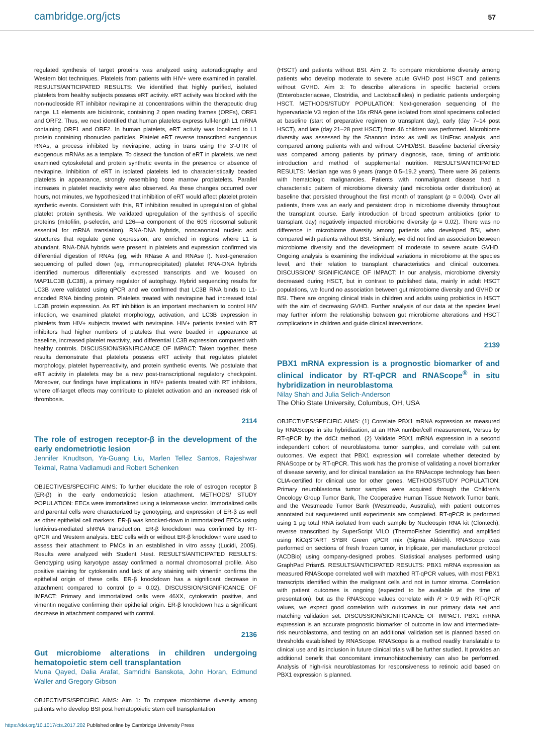cambridge.org/jcts 57
regulated synthesis of target proteins was analyzed using autoradiography and Western blot techniques. Platelets from patients with HIV+ were examined in parallel. RESULTS/ANTICIPATED RESULTS: We identified that highly purified, isolated platelets from healthy subjects possess eRT activity. eRT activity was blocked with the non-nucleoside RT inhibitor nevirapine at concentrations within the therapeutic drug range. L1 elements are bicistronic, containing 2 open reading frames (ORFs), ORF1 and ORF2. Thus, we next identified that human platelets express full-length L1 mRNA containing ORF1 and ORF2. In human platelets, eRT activity was localized to L1 protein containing ribonucleo particles. Platelet eRT reverse transcribed exogenous RNAs, a process inhibited by nevirapine, acting in trans using the 3′-UTR of exogenous mRNAs as a template. To dissect the function of eRT in platelets, we next examined cytoskeletal and protein synthetic events in the presence or absence of nevirapine. Inhibition of eRT in isolated platelets led to characteristically beaded platelets in appearance, strongly resembling bone marrow proplatelets. Parallel increases in platelet reactivity were also observed. As these changes occurred over hours, not minutes, we hypothesized that inhibition of eRT would affect platelet protein synthetic events. Consistent with this, RT inhibition resulted in upregulation of global platelet protein synthesis. We validated upregulation of the synthesis of specific proteins (mitofilin, p-selectin, and L26—a component of the 60S ribosomal subunit essential for mRNA translation). RNA-DNA hybrids, noncanonical nucleic acid structures that regulate gene expression, are enriched in regions where L1 is abundant. RNA-DNA hybrids were present in platelets and expression confirmed via differential digestion of RNAs (eg, with RNase A and RNAse I). Next-generation sequencing of pulled down (eg, immunoprecipitated) platelet RNA-DNA hybrids identified numerous differentially expressed transcripts and we focused on MAP1LC3B (LC3B), a primary regulator of autophagy. Hybrid sequencing results for LC3B were validated using qPCR and we confirmed that LC3B RNA binds to L1-encoded RNA binding protein. Platelets treated with nevirapine had increased total LC3B protein expression. As RT inhibition is an important mechanism to control HIV infection, we examined platelet morphology, activation, and LC3B expression in platelets from HIV+ subjects treated with nevirapine. HIV+ patients treated with RT inhibitors had higher numbers of platelets that were beaded in appearance at baseline, increased platelet reactivity, and differential LC3B expression compared with healthy controls. DISCUSSION/SIGNIFICANCE OF IMPACT: Taken together, these results demonstrate that platelets possess eRT activity that regulates platelet morphology, platelet hyperreactivity, and protein synthetic events. We postulate that eRT activity in platelets may be a new post-transcriptional regulatory checkpoint. Moreover, our findings have implications in HIV+ patients treated with RT inhibitors, where off-target effects may contribute to platelet activation and an increased risk of thrombosis.
2114
The role of estrogen receptor-β in the development of the early endometriotic lesion
Jennifer Knudtson, Ya-Guang Liu, Marlen Tellez Santos, Rajeshwar Tekmal, Ratna Vadlamudi and Robert Schenken
OBJECTIVES/SPECIFIC AIMS: To further elucidate the role of estrogen receptor β (ER-β) in the early endometriotic lesion attachment. METHODS/ STUDY POPULATION: EECs were immortalized using a telomerase vector. Immortalized cells and parental cells were characterized by genotyping, and expression of ER-β as well as other epithelial cell markers. ER-β was knocked-down in immortalized EECs using lentivirus-mediated shRNA transduction. ER-β knockdown was confirmed by RT-qPCR and Western analysis. EEC cells with or without ER-β knockdown were used to assess their attachment to PMCs in an established in vitro assay (Lucidi, 2005). Results were analyzed with Student t-test. RESULTS/ANTICIPATED RESULTS: Genotyping using karyotype assay confirmed a normal chromosomal profile. Also positive staining for cytokeratin and lack of any staining with vimentin confirms the epithelial origin of these cells. ER-β knockdown has a significant decrease in attachment compared to control (p = 0.02). DISCUSSION/SIGNIFICANCE OF IMPACT: Primary and immortalized cells were 46XX, cytokeratin positive, and vimentin negative confirming their epithelial origin. ER-β knockdown has a significant decrease in attachment compared with control.
2136
Gut microbiome alterations in children undergoing hematopoietic stem cell transplantation
Muna Qayed, Dalia Arafat, Samridhi Banskota, John Horan, Edmund Waller and Gregory Gibson
OBJECTIVES/SPECIFIC AIMS: Aim 1: To compare microbiome diversity among patients who develop BSI post hematopoietic stem cell transplantation
(HSCT) and patients without BSI. Aim 2: To compare microbiome diversity among patients who develop moderate to severe acute GVHD post HSCT and patients without GVHD. Aim 3: To describe alterations in specific bacterial orders (Enterobacteriaceae, Clostridia, and Lactobacillales) in pediatric patients undergoing HSCT. METHODS/STUDY POPULATION: Next-generation sequencing of the hypervariable V3 region of the 16s rRNA gene isolated from stool specimens collected at baseline (start of preparative regimen to transplant day), early (day 7–14 post HSCT), and late (day 21–28 post HSCT) from 46 children was performed. Microbiome diversity was assessed by the Shannon index as well as UniFrac analysis, and compared among patients with and without GVHD/BSI. Baseline bacterial diversity was compared among patients by primary diagnosis, race, timing of antibiotic introduction and method of supplemental nutrition. RESULTS/ANTICIPATED RESULTS: Median age was 9 years (range 0.5–19.2 years). There were 36 patients with hematologic malignancies. Patients with nonmalignant disease had a characteristic pattern of microbiome diversity (and microbiota order distribution) at baseline that persisted throughout the first month of transplant (p = 0.004). Over all patients, there was an early and persistent drop in microbiome diversity throughout the transplant course. Early introduction of broad spectrum antibiotics (prior to transplant day) negatively impacted microbiome diversity (p = 0.02). There was no difference in microbiome diversity among patients who developed BSI, when compared with patients without BSI. Similarly, we did not find an association between microbiome diversity and the development of moderate to severe acute GVHD. Ongoing analysis is examining the individual variations in microbiome at the species level, and their relation to transplant characteristics and clinical outcomes. DISCUSSION/ SIGNIFICANCE OF IMPACT: In our analysis, microbiome diversity decreased during HSCT, but in contrast to published data, mainly in adult HSCT populations, we found no association between gut microbiome diversity and GVHD or BSI. There are ongoing clinical trials in children and adults using probiotics in HSCT with the aim of decreasing GVHD. Further analysis of our data at the species level may further inform the relationship between gut microbiome alterations and HSCT complications in children and guide clinical interventions.
2139
PBX1 mRNA expression is a prognostic biomarker of and clinical indicator by RT-qPCR and RNAScope<sup>®</sup> in situ hybridization in neuroblastoma
Nilay Shah and Julia Selich-Anderson
The Ohio State University, Columbus, OH, USA
OBJECTIVES/SPECIFIC AIMS: (1) Correlate PBX1 mRNA expression as measured by RNAScope in situ hybridization, at an RNA number/cell measurement, Versus by RT-qPCR by the ddCt method. (2) Validate PBX1 mRNA expression in a second independent cohort of neuroblastoma tumor samples, and correlate with patient outcomes. We expect that PBX1 expression will correlate whether detected by RNAScope or by RT-qPCR. This work has the promise of validating a novel biomarker of disease severity, and for clinical translation as the RNAscope technology has been CLIA-certified for clinical use for other genes. METHODS/STUDY POPULATION: Primary neuroblastoma tumor samples were acquired through the Children's Oncology Group Tumor Bank, The Cooperative Human Tissue Network Tumor bank, and the Westmeade Tumor Bank (Westmeade, Australia), with patient outcomes annotated but sequestered until experiments are completed. RT-qPCR is performed using 1 μg total RNA isolated from each sample by Nucleospin RNA kit (Clontech), reverse transcribed by SuperScript VILO (ThermoFisher Scientific) and amplified using KiCqSTART SYBR Green qPCR mix (Sigma Aldrich). RNAScope was performed on sections of fresh frozen tumor, in triplicate, per manufacturer protocol (ACDBio) using company-designed probes. Statistical analyses performed using GraphPad Prism5. RESULTS/ANTICIPATED RESULTS: PBX1 mRNA expression as measured RNAScope correlated well with matched RT-qPCR values, with most PBX1 transcripts identified within the malignant cells and not in tumor stroma. Correlation with patient outcomes is ongoing (expected to be available at the time of presentation), but as the RNAScope values correlate with R > 0.9 with RT-qPCR values, we expect good correlation with outcomes in our primary data set and matching validation set. DISCUSSION/SIGNIFICANCE OF IMPACT: PBX1 mRNA expression is an accurate prognostic biomarker of outcome in low and intermediate-risk neuroblastoma, and testing on an additional validation set is planned based on thresholds established by RNAScope. RNAScope is a method readily translatable to clinical use and its inclusion in future clinical trials will be further studied. It provides an additional benefit that concomitant immunohistochemistry can also be performed. Analysis of high-risk neuroblastomas for responsiveness to retinoic acid based on PBX1 expression is planned.
https://doi.org/10.1017/cts.2017.202 Published online by Cambridge University Press